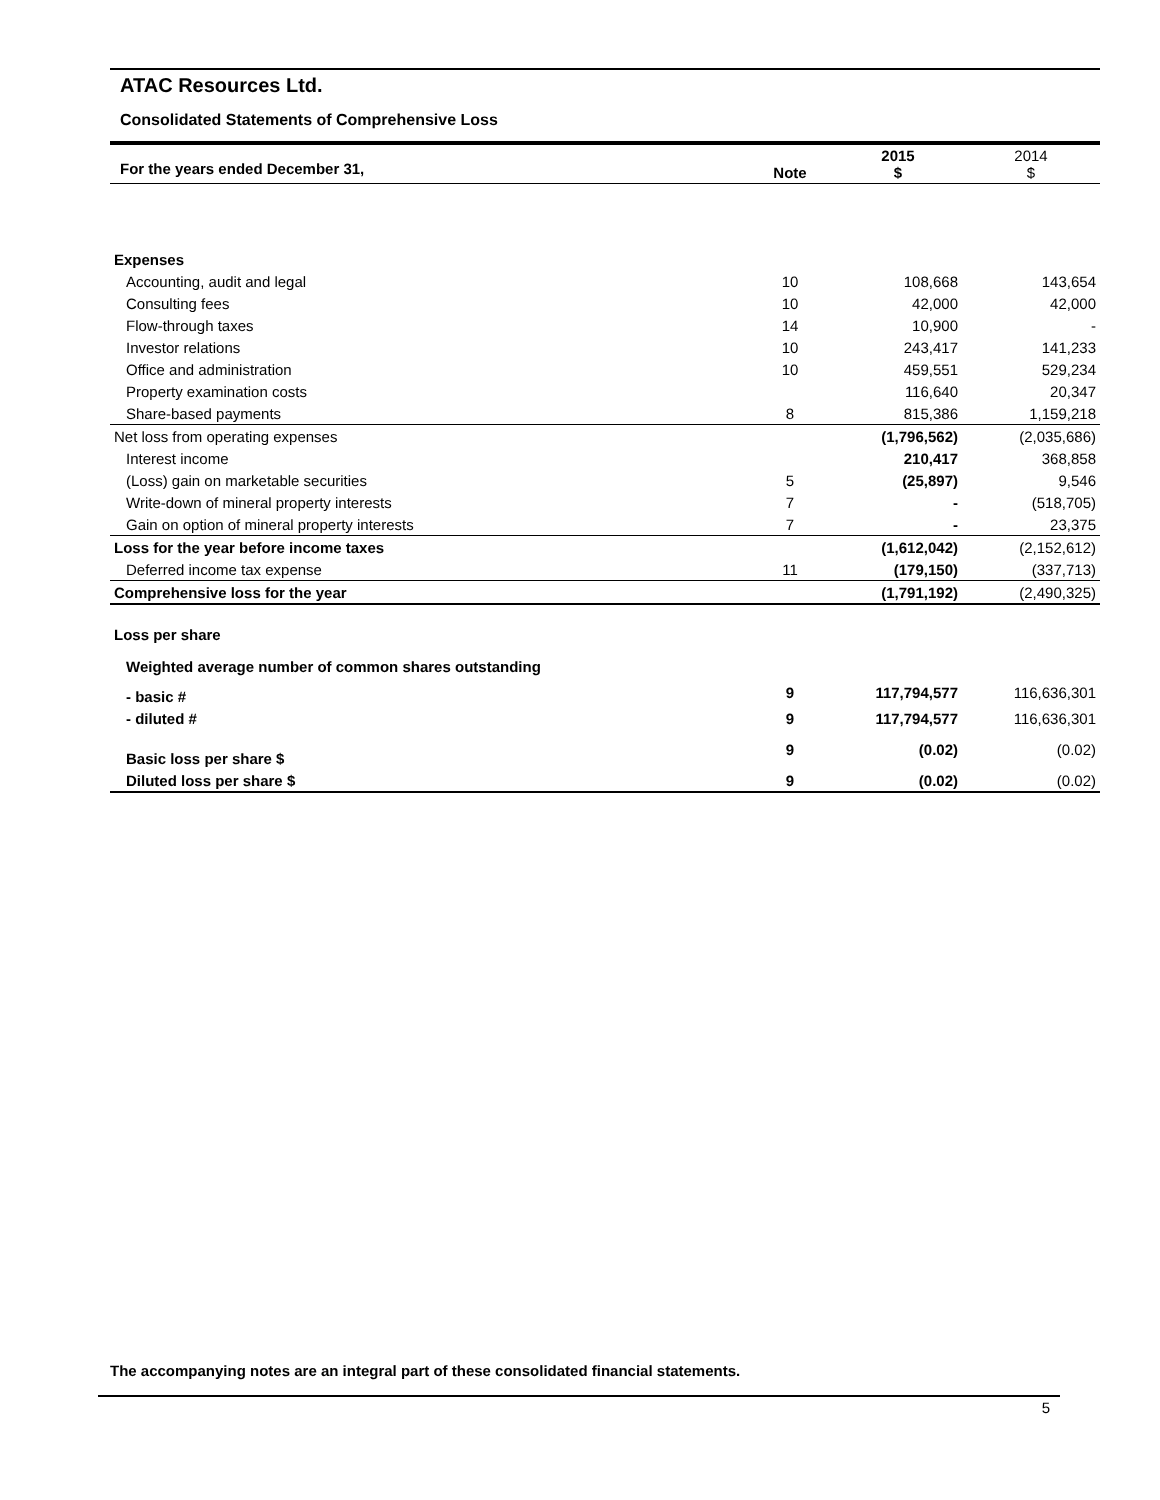ATAC Resources Ltd.
Consolidated Statements of Comprehensive Loss
| For the years ended December 31, | Note | 2015 $ | 2014 $ |
| --- | --- | --- | --- |
| Expenses | | | |
| Accounting, audit and legal | 10 | 108,668 | 143,654 |
| Consulting fees | 10 | 42,000 | 42,000 |
| Flow-through taxes | 14 | 10,900 | - |
| Investor relations | 10 | 243,417 | 141,233 |
| Office and administration | 10 | 459,551 | 529,234 |
| Property examination costs | | 116,640 | 20,347 |
| Share-based payments | 8 | 815,386 | 1,159,218 |
| Net loss from operating expenses | | (1,796,562) | (2,035,686) |
| Interest income | | 210,417 | 368,858 |
| (Loss) gain on marketable securities | 5 | (25,897) | 9,546 |
| Write-down of mineral property interests | 7 | - | (518,705) |
| Gain on option of mineral property interests | 7 | - | 23,375 |
| Loss for the year before income taxes | | (1,612,042) | (2,152,612) |
| Deferred income tax expense | 11 | (179,150) | (337,713) |
| Comprehensive loss for the year | | (1,791,192) | (2,490,325) |
| Loss per share | | | |
| Weighted average number of common shares outstanding | | | |
| - basic # | 9 | 117,794,577 | 116,636,301 |
| - diluted # | 9 | 117,794,577 | 116,636,301 |
| Basic loss per share $ | 9 | (0.02) | (0.02) |
| Diluted loss per share $ | 9 | (0.02) | (0.02) |
The accompanying notes are an integral part of these consolidated financial statements.
5